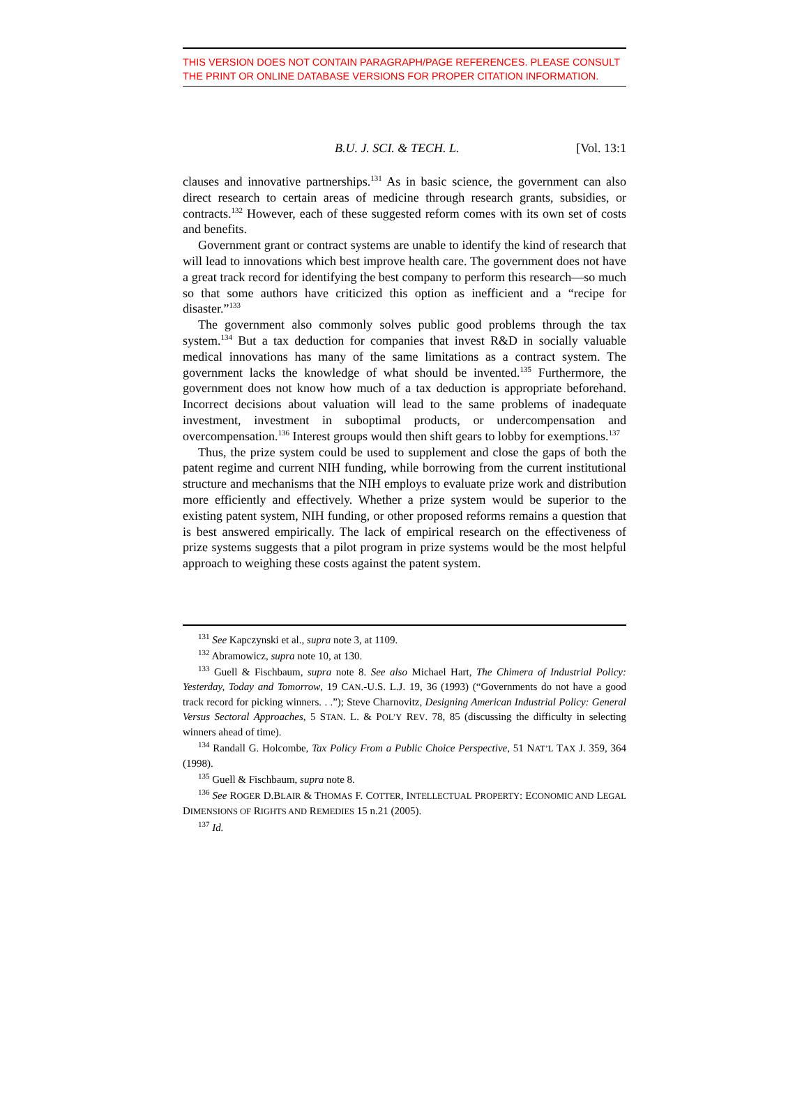THIS VERSION DOES NOT CONTAIN PARAGRAPH/PAGE REFERENCES. PLEASE CONSULT THE PRINT OR ONLINE DATABASE VERSIONS FOR PROPER CITATION INFORMATION.
B.U. J. SCI. & TECH. L. [Vol. 13:1
clauses and innovative partnerships.<sup>131</sup> As in basic science, the government can also direct research to certain areas of medicine through research grants, subsidies, or contracts.<sup>132</sup> However, each of these suggested reform comes with its own set of costs and benefits.
Government grant or contract systems are unable to identify the kind of research that will lead to innovations which best improve health care. The government does not have a great track record for identifying the best company to perform this research—so much so that some authors have criticized this option as inefficient and a “recipe for disaster.”<sup>133</sup>
The government also commonly solves public good problems through the tax system.<sup>134</sup> But a tax deduction for companies that invest R&D in socially valuable medical innovations has many of the same limitations as a contract system. The government lacks the knowledge of what should be invented.<sup>135</sup> Furthermore, the government does not know how much of a tax deduction is appropriate beforehand. Incorrect decisions about valuation will lead to the same problems of inadequate investment, investment in suboptimal products, or undercompensation and overcompensation.<sup>136</sup> Interest groups would then shift gears to lobby for exemptions.<sup>137</sup>
Thus, the prize system could be used to supplement and close the gaps of both the patent regime and current NIH funding, while borrowing from the current institutional structure and mechanisms that the NIH employs to evaluate prize work and distribution more efficiently and effectively. Whether a prize system would be superior to the existing patent system, NIH funding, or other proposed reforms remains a question that is best answered empirically. The lack of empirical research on the effectiveness of prize systems suggests that a pilot program in prize systems would be the most helpful approach to weighing these costs against the patent system.
<sup>131</sup> See Kapczynski et al., supra note 3, at 1109.
<sup>132</sup> Abramowicz, supra note 10, at 130.
<sup>133</sup> Guell & Fischbaum, supra note 8. See also Michael Hart, The Chimera of Industrial Policy: Yesterday, Today and Tomorrow, 19 CAN.-U.S. L.J. 19, 36 (1993) (“Governments do not have a good track record for picking winners. . .”); Steve Charnovitz, Designing American Industrial Policy: General Versus Sectoral Approaches, 5 STAN. L. & POL’Y REV. 78, 85 (discussing the difficulty in selecting winners ahead of time).
<sup>134</sup> Randall G. Holcombe, Tax Policy From a Public Choice Perspective, 51 NAT’L TAX J. 359, 364 (1998).
<sup>135</sup> Guell & Fischbaum, supra note 8.
<sup>136</sup> See ROGER D.BLAIR & THOMAS F. COTTER, INTELLECTUAL PROPERTY: ECONOMIC AND LEGAL DIMENSIONS OF RIGHTS AND REMEDIES 15 n.21 (2005).
<sup>137</sup> Id.